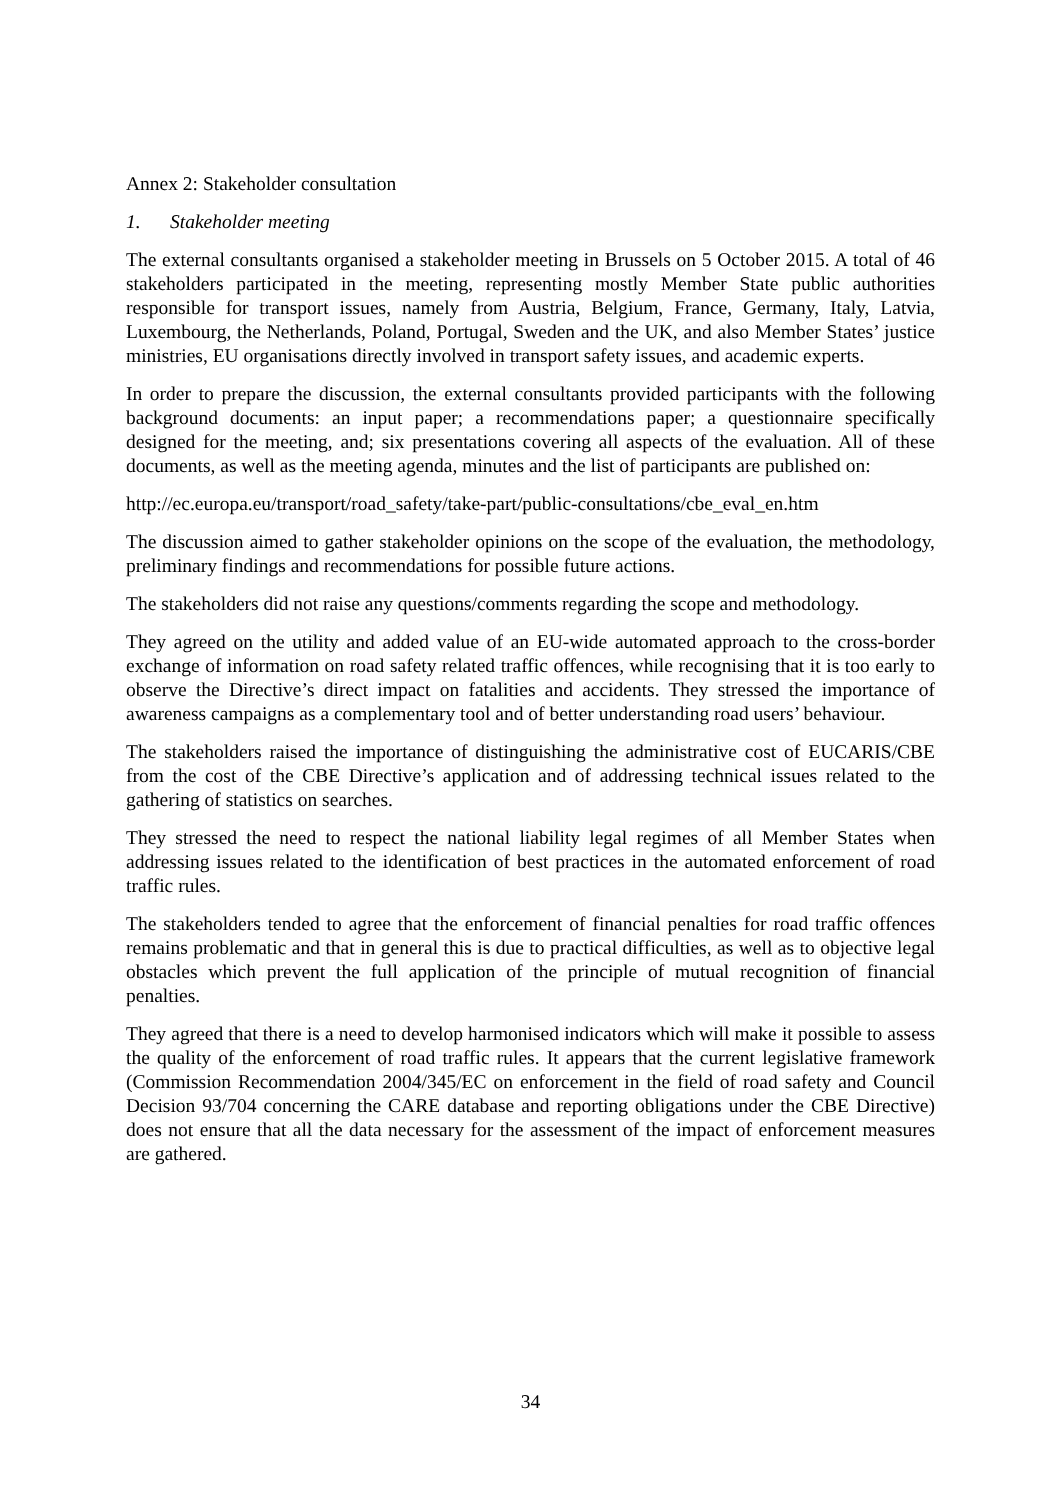Annex 2: Stakeholder consultation
1. Stakeholder meeting
The external consultants organised a stakeholder meeting in Brussels on 5 October 2015. A total of 46 stakeholders participated in the meeting, representing mostly Member State public authorities responsible for transport issues, namely from Austria, Belgium, France, Germany, Italy, Latvia, Luxembourg, the Netherlands, Poland, Portugal, Sweden and the UK, and also Member States’ justice ministries, EU organisations directly involved in transport safety issues, and academic experts.
In order to prepare the discussion, the external consultants provided participants with the following background documents: an input paper; a recommendations paper; a questionnaire specifically designed for the meeting, and; six presentations covering all aspects of the evaluation. All of these documents, as well as the meeting agenda, minutes and the list of participants are published on:
http://ec.europa.eu/transport/road_safety/take-part/public-consultations/cbe_eval_en.htm
The discussion aimed to gather stakeholder opinions on the scope of the evaluation, the methodology, preliminary findings and recommendations for possible future actions.
The stakeholders did not raise any questions/comments regarding the scope and methodology.
They agreed on the utility and added value of an EU-wide automated approach to the cross-border exchange of information on road safety related traffic offences, while recognising that it is too early to observe the Directive’s direct impact on fatalities and accidents. They stressed the importance of awareness campaigns as a complementary tool and of better understanding road users’ behaviour.
The stakeholders raised the importance of distinguishing the administrative cost of EUCARIS/CBE from the cost of the CBE Directive’s application and of addressing technical issues related to the gathering of statistics on searches.
They stressed the need to respect the national liability legal regimes of all Member States when addressing issues related to the identification of best practices in the automated enforcement of road traffic rules.
The stakeholders tended to agree that the enforcement of financial penalties for road traffic offences remains problematic and that in general this is due to practical difficulties, as well as to objective legal obstacles which prevent the full application of the principle of mutual recognition of financial penalties.
They agreed that there is a need to develop harmonised indicators which will make it possible to assess the quality of the enforcement of road traffic rules. It appears that the current legislative framework (Commission Recommendation 2004/345/EC on enforcement in the field of road safety and Council Decision 93/704 concerning the CARE database and reporting obligations under the CBE Directive) does not ensure that all the data necessary for the assessment of the impact of enforcement measures are gathered.
34